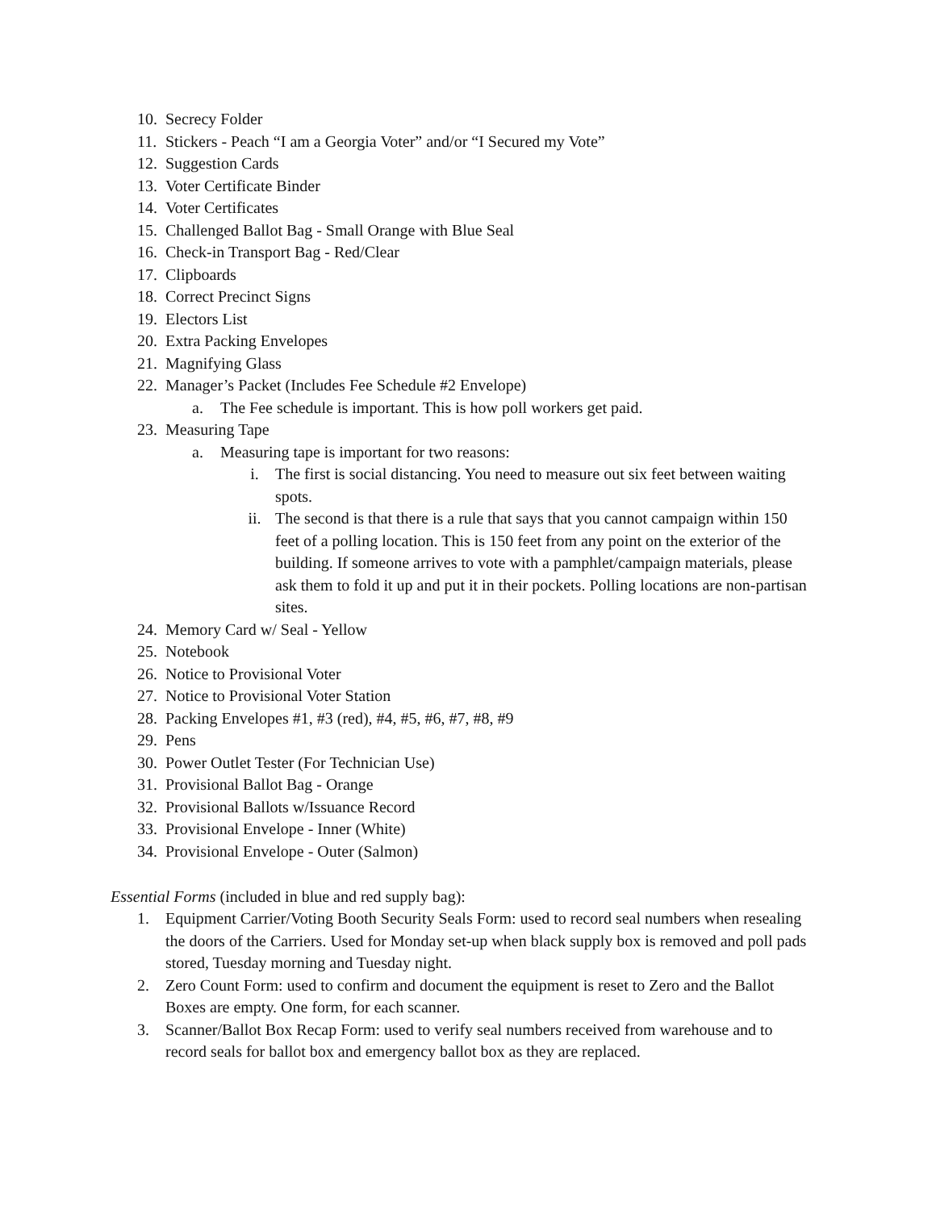10.
Secrecy Folder
11.
Stickers - Peach “I am a Georgia Voter” and/or “I Secured my Vote”
12.
Suggestion Cards
13.
Voter Certificate Binder
14.
Voter Certificates
15.
Challenged Ballot Bag - Small Orange with Blue Seal
16.
Check-in Transport Bag - Red/Clear
17.
Clipboards
18.
Correct Precinct Signs
19.
Electors List
20.
Extra Packing Envelopes
21.
Magnifying Glass
22.
Manager’s Packet (Includes Fee Schedule #2 Envelope)
a. The Fee schedule is important. This is how poll workers get paid.
23.
Measuring Tape
a. Measuring tape is important for two reasons:
i. The first is social distancing. You need to measure out six feet between waiting spots.
ii. The second is that there is a rule that says that you cannot campaign within 150 feet of a polling location. This is 150 feet from any point on the exterior of the building. If someone arrives to vote with a pamphlet/campaign materials, please ask them to fold it up and put it in their pockets. Polling locations are non-partisan sites.
24.
Memory Card w/ Seal - Yellow
25.
Notebook
26.
Notice to Provisional Voter
27.
Notice to Provisional Voter Station
28.
Packing Envelopes #1, #3 (red), #4, #5, #6, #7, #8, #9
29.
Pens
30.
Power Outlet Tester (For Technician Use)
31.
Provisional Ballot Bag - Orange
32.
Provisional Ballots w/Issuance Record
33.
Provisional Envelope - Inner (White)
34.
Provisional Envelope - Outer (Salmon)
Essential Forms (included in blue and red supply bag):
1. Equipment Carrier/Voting Booth Security Seals Form: used to record seal numbers when resealing the doors of the Carriers. Used for Monday set-up when black supply box is removed and poll pads stored, Tuesday morning and Tuesday night.
2. Zero Count Form: used to confirm and document the equipment is reset to Zero and the Ballot Boxes are empty. One form, for each scanner.
3. Scanner/Ballot Box Recap Form: used to verify seal numbers received from warehouse and to record seals for ballot box and emergency ballot box as they are replaced.